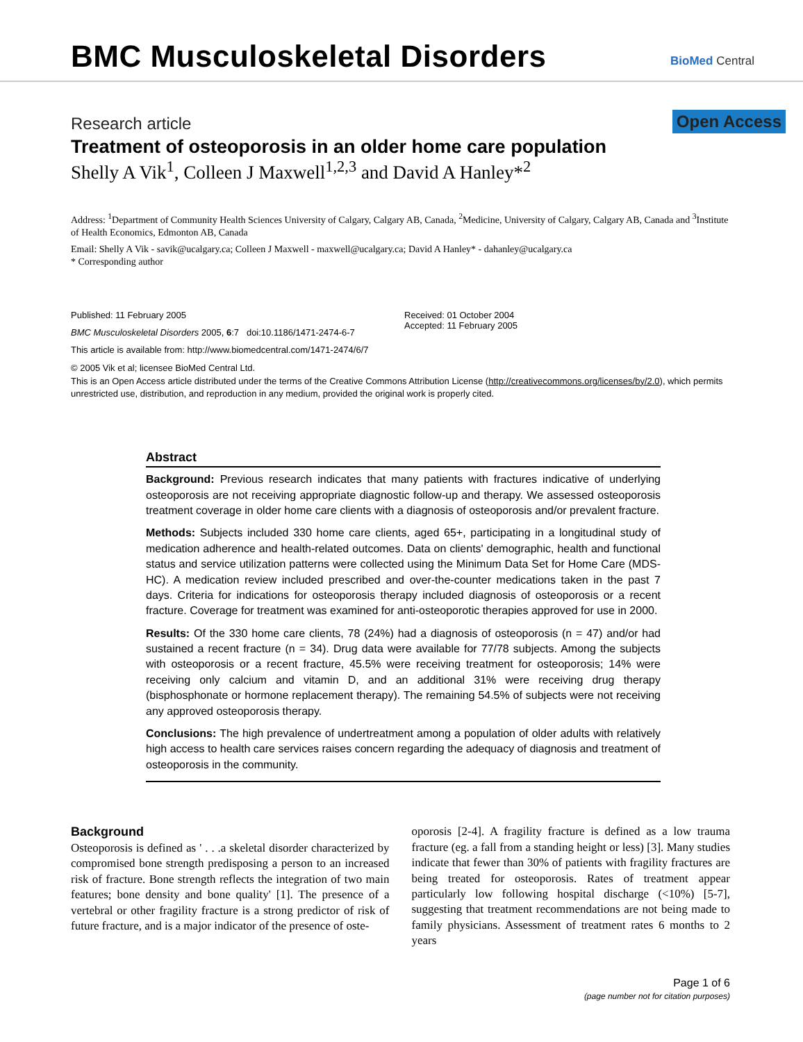BMC Musculoskeletal Disorders
BioMed Central
Research article Open Access
Treatment of osteoporosis in an older home care population
Shelly A Vik<sup>1</sup>, Colleen J Maxwell<sup>1,2,3</sup> and David A Hanley*<sup>2</sup>
Address: <sup>1</sup>Department of Community Health Sciences University of Calgary, Calgary AB, Canada, <sup>2</sup>Medicine, University of Calgary, Calgary AB, Canada and <sup>3</sup>Institute of Health Economics, Edmonton AB, Canada
Email: Shelly A Vik - savik@ucalgary.ca; Colleen J Maxwell - maxwell@ucalgary.ca; David A Hanley* - dahanley@ucalgary.ca
* Corresponding author
Published: 11 February 2005
BMC Musculoskeletal Disorders 2005, 6:7 doi:10.1186/1471-2474-6-7
This article is available from: http://www.biomedcentral.com/1471-2474/6/7
Received: 01 October 2004
Accepted: 11 February 2005
© 2005 Vik et al; licensee BioMed Central Ltd.
This is an Open Access article distributed under the terms of the Creative Commons Attribution License (http://creativecommons.org/licenses/by/2.0), which permits unrestricted use, distribution, and reproduction in any medium, provided the original work is properly cited.
Abstract
Background: Previous research indicates that many patients with fractures indicative of underlying osteoporosis are not receiving appropriate diagnostic follow-up and therapy. We assessed osteoporosis treatment coverage in older home care clients with a diagnosis of osteoporosis and/or prevalent fracture.
Methods: Subjects included 330 home care clients, aged 65+, participating in a longitudinal study of medication adherence and health-related outcomes. Data on clients' demographic, health and functional status and service utilization patterns were collected using the Minimum Data Set for Home Care (MDS-HC). A medication review included prescribed and over-the-counter medications taken in the past 7 days. Criteria for indications for osteoporosis therapy included diagnosis of osteoporosis or a recent fracture. Coverage for treatment was examined for anti-osteoporotic therapies approved for use in 2000.
Results: Of the 330 home care clients, 78 (24%) had a diagnosis of osteoporosis (n = 47) and/or had sustained a recent fracture (n = 34). Drug data were available for 77/78 subjects. Among the subjects with osteoporosis or a recent fracture, 45.5% were receiving treatment for osteoporosis; 14% were receiving only calcium and vitamin D, and an additional 31% were receiving drug therapy (bisphosphonate or hormone replacement therapy). The remaining 54.5% of subjects were not receiving any approved osteoporosis therapy.
Conclusions: The high prevalence of undertreatment among a population of older adults with relatively high access to health care services raises concern regarding the adequacy of diagnosis and treatment of osteoporosis in the community.
Background
Osteoporosis is defined as ' . . .a skeletal disorder characterized by compromised bone strength predisposing a person to an increased risk of fracture. Bone strength reflects the integration of two main features; bone density and bone quality' [1]. The presence of a vertebral or other fragility fracture is a strong predictor of risk of future fracture, and is a major indicator of the presence of oste-
oporosis [2-4]. A fragility fracture is defined as a low trauma fracture (eg. a fall from a standing height or less) [3]. Many studies indicate that fewer than 30% of patients with fragility fractures are being treated for osteoporosis. Rates of treatment appear particularly low following hospital discharge (<10%) [5-7], suggesting that treatment recommendations are not being made to family physicians. Assessment of treatment rates 6 months to 2 years
Page 1 of 6
(page number not for citation purposes)